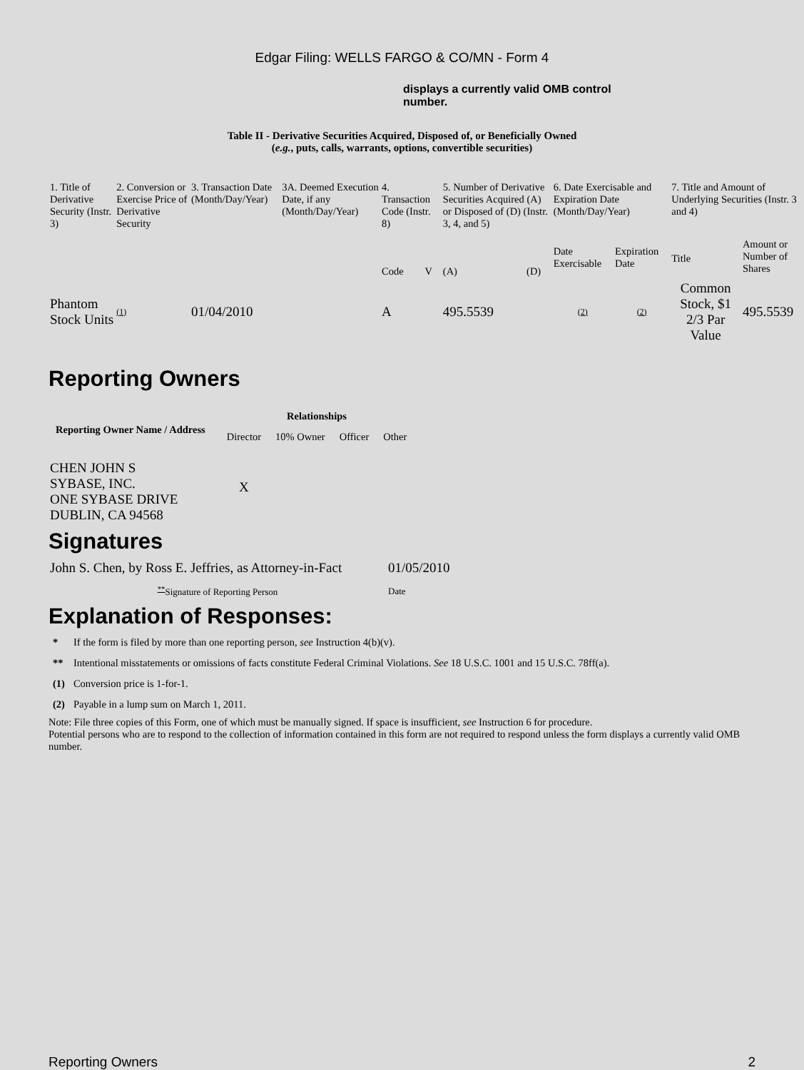Edgar Filing: WELLS FARGO & CO/MN - Form 4
displays a currently valid OMB control number.
Table II - Derivative Securities Acquired, Disposed of, or Beneficially Owned
(e.g., puts, calls, warrants, options, convertible securities)
| 1. Title of Derivative Security (Instr. 3) | 2. Conversion or Exercise Price of Derivative Security | 3. Transaction Date (Month/Day/Year) | 3A. Deemed Execution Date, if any (Month/Day/Year) | 4. Transaction Code (Instr. 8) | | 5. Number of Derivative Securities Acquired (A) or Disposed of (D) (Instr. 3, 4, and 5) | | 6. Date Exercisable and Expiration Date (Month/Day/Year) | | 7. Title and Amount of Underlying Securities (Instr. 3 and 4) | |
| --- | --- | --- | --- | --- | --- | --- | --- | --- | --- | --- | --- |
| | | | | Code | V | (A) | (D) | Date Exercisable | Expiration Date | Title | Amount or Number of Shares |
| Phantom Stock Units | (1) | 01/04/2010 | | A | | 495.5539 | | (2) | (2) | Common Stock, $1 2/3 Par Value | 495.5539 |
Reporting Owners
| Reporting Owner Name / Address | Relationships | | | |
| --- | --- | --- | --- | --- |
| | Director | 10% Owner | Officer | Other |
| CHEN JOHN S SYBASE, INC. ONE SYBASE DRIVE DUBLIN, CA 94568 | X | | | |
Signatures
| John S. Chen, by Ross E. Jeffries, as Attorney-in-Fact | 01/05/2010 |
| <sup>**</sup> Signature of Reporting Person | Date |
Explanation of Responses:
| * | If the form is filed by more than one reporting person, see Instruction 4(b)(v). |
| ** | Intentional misstatements or omissions of facts constitute Federal Criminal Violations. See 18 U.S.C. 1001 and 15 U.S.C. 78ff(a). |
| (1) | Conversion price is 1-for-1. |
| (2) | Payable in a lump sum on March 1, 2011. |
Note: File three copies of this Form, one of which must be manually signed. If space is insufficient, see Instruction 6 for procedure.
Potential persons who are to respond to the collection of information contained in this form are not required to respond unless the form displays a currently valid OMB number.
Reporting Owners 2